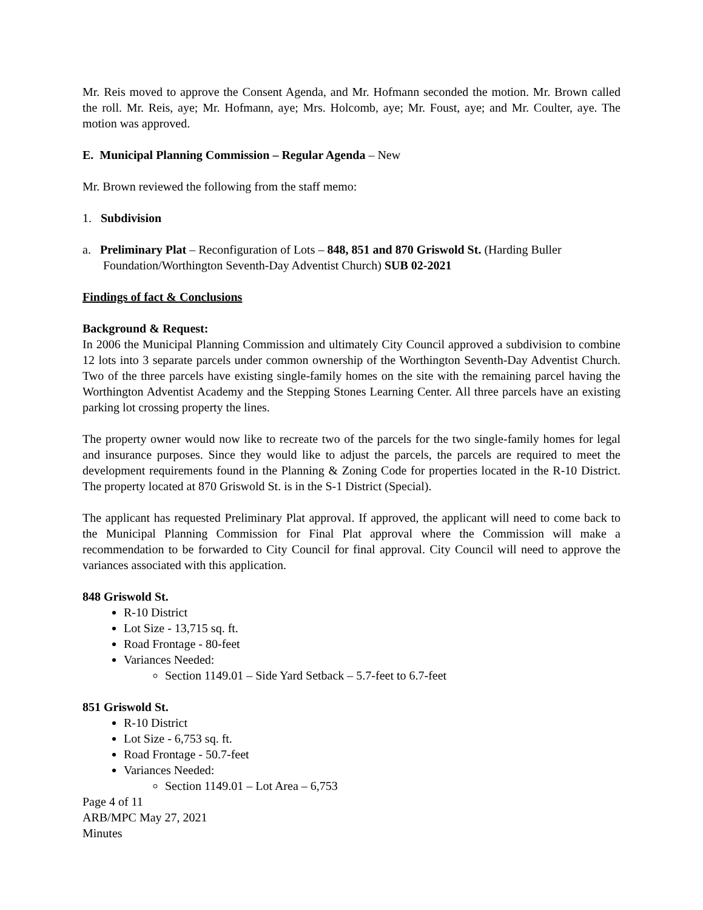Mr. Reis moved to approve the Consent Agenda, and Mr. Hofmann seconded the motion. Mr. Brown called the roll. Mr. Reis, aye; Mr. Hofmann, aye; Mrs. Holcomb, aye; Mr. Foust, aye; and Mr. Coulter, aye. The motion was approved.
E. Municipal Planning Commission – Regular Agenda – New
Mr. Brown reviewed the following from the staff memo:
1. Subdivision
a. Preliminary Plat – Reconfiguration of Lots – 848, 851 and 870 Griswold St. (Harding Buller Foundation/Worthington Seventh-Day Adventist Church) SUB 02-2021
Findings of fact & Conclusions
Background & Request:
In 2006 the Municipal Planning Commission and ultimately City Council approved a subdivision to combine 12 lots into 3 separate parcels under common ownership of the Worthington Seventh-Day Adventist Church. Two of the three parcels have existing single-family homes on the site with the remaining parcel having the Worthington Adventist Academy and the Stepping Stones Learning Center. All three parcels have an existing parking lot crossing property the lines.
The property owner would now like to recreate two of the parcels for the two single-family homes for legal and insurance purposes. Since they would like to adjust the parcels, the parcels are required to meet the development requirements found in the Planning & Zoning Code for properties located in the R-10 District. The property located at 870 Griswold St. is in the S-1 District (Special).
The applicant has requested Preliminary Plat approval. If approved, the applicant will need to come back to the Municipal Planning Commission for Final Plat approval where the Commission will make a recommendation to be forwarded to City Council for final approval. City Council will need to approve the variances associated with this application.
848 Griswold St.
R-10 District
Lot Size - 13,715 sq. ft.
Road Frontage - 80-feet
Variances Needed:
Section 1149.01 – Side Yard Setback – 5.7-feet to 6.7-feet
851 Griswold St.
R-10 District
Lot Size - 6,753 sq. ft.
Road Frontage - 50.7-feet
Variances Needed:
Section 1149.01 – Lot Area – 6,753
Page 4 of 11
ARB/MPC May 27, 2021
Minutes